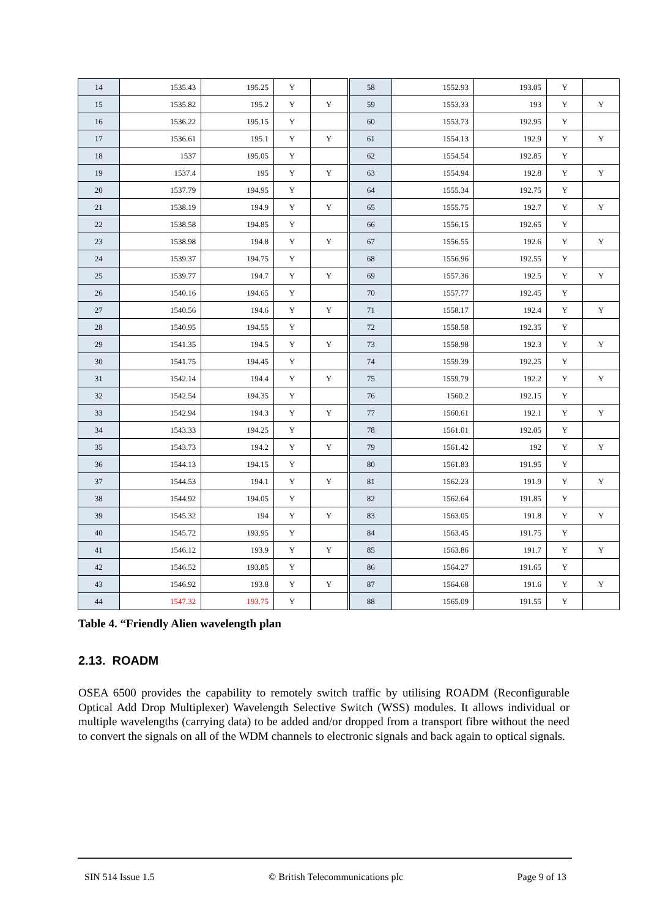| 14 | 1535.43 | 195.25 | Y | | 58 | 1552.93 | 193.05 | Y | |
| 15 | 1535.82 | 195.2 | Y | Y | 59 | 1553.33 | 193 | Y | Y |
| 16 | 1536.22 | 195.15 | Y | | 60 | 1553.73 | 192.95 | Y | |
| 17 | 1536.61 | 195.1 | Y | Y | 61 | 1554.13 | 192.9 | Y | Y |
| 18 | 1537 | 195.05 | Y | | 62 | 1554.54 | 192.85 | Y | |
| 19 | 1537.4 | 195 | Y | Y | 63 | 1554.94 | 192.8 | Y | Y |
| 20 | 1537.79 | 194.95 | Y | | 64 | 1555.34 | 192.75 | Y | |
| 21 | 1538.19 | 194.9 | Y | Y | 65 | 1555.75 | 192.7 | Y | Y |
| 22 | 1538.58 | 194.85 | Y | | 66 | 1556.15 | 192.65 | Y | |
| 23 | 1538.98 | 194.8 | Y | Y | 67 | 1556.55 | 192.6 | Y | Y |
| 24 | 1539.37 | 194.75 | Y | | 68 | 1556.96 | 192.55 | Y | |
| 25 | 1539.77 | 194.7 | Y | Y | 69 | 1557.36 | 192.5 | Y | Y |
| 26 | 1540.16 | 194.65 | Y | | 70 | 1557.77 | 192.45 | Y | |
| 27 | 1540.56 | 194.6 | Y | Y | 71 | 1558.17 | 192.4 | Y | Y |
| 28 | 1540.95 | 194.55 | Y | | 72 | 1558.58 | 192.35 | Y | |
| 29 | 1541.35 | 194.5 | Y | Y | 73 | 1558.98 | 192.3 | Y | Y |
| 30 | 1541.75 | 194.45 | Y | | 74 | 1559.39 | 192.25 | Y | |
| 31 | 1542.14 | 194.4 | Y | Y | 75 | 1559.79 | 192.2 | Y | Y |
| 32 | 1542.54 | 194.35 | Y | | 76 | 1560.2 | 192.15 | Y | |
| 33 | 1542.94 | 194.3 | Y | Y | 77 | 1560.61 | 192.1 | Y | Y |
| 34 | 1543.33 | 194.25 | Y | | 78 | 1561.01 | 192.05 | Y | |
| 35 | 1543.73 | 194.2 | Y | Y | 79 | 1561.42 | 192 | Y | Y |
| 36 | 1544.13 | 194.15 | Y | | 80 | 1561.83 | 191.95 | Y | |
| 37 | 1544.53 | 194.1 | Y | Y | 81 | 1562.23 | 191.9 | Y | Y |
| 38 | 1544.92 | 194.05 | Y | | 82 | 1562.64 | 191.85 | Y | |
| 39 | 1545.32 | 194 | Y | Y | 83 | 1563.05 | 191.8 | Y | Y |
| 40 | 1545.72 | 193.95 | Y | | 84 | 1563.45 | 191.75 | Y | |
| 41 | 1546.12 | 193.9 | Y | Y | 85 | 1563.86 | 191.7 | Y | Y |
| 42 | 1546.52 | 193.85 | Y | | 86 | 1564.27 | 191.65 | Y | |
| 43 | 1546.92 | 193.8 | Y | Y | 87 | 1564.68 | 191.6 | Y | Y |
| 44 | 1547.32 | 193.75 | Y | | 88 | 1565.09 | 191.55 | Y | |
Table 4. “Friendly Alien wavelength plan
2.13. ROADM
OSEA 6500 provides the capability to remotely switch traffic by utilising ROADM (Reconfigurable Optical Add Drop Multiplexer) Wavelength Selective Switch (WSS) modules. It allows individual or multiple wavelengths (carrying data) to be added and/or dropped from a transport fibre without the need to convert the signals on all of the WDM channels to electronic signals and back again to optical signals.
SIN 514 Issue 1.5 © British Telecommunications plc Page 9 of 13